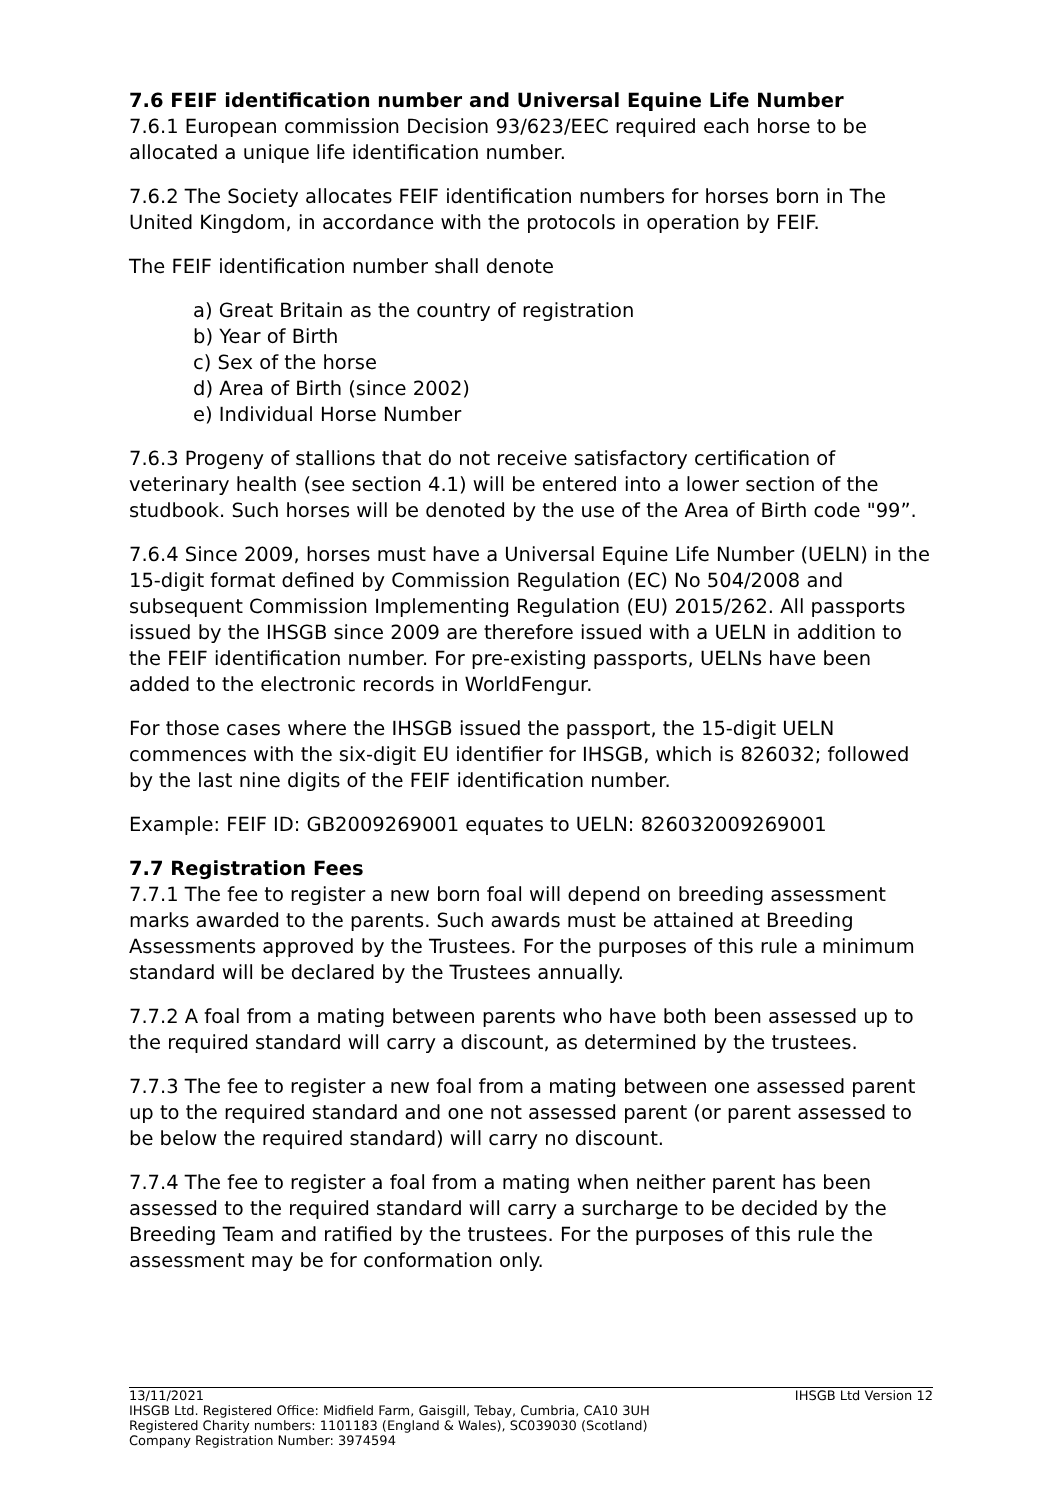7.6 FEIF identification number and Universal Equine Life Number
7.6.1 European commission Decision 93/623/EEC required each horse to be allocated a unique life identification number.
7.6.2 The Society allocates FEIF identification numbers for horses born in The United Kingdom, in accordance with the protocols in operation by FEIF.
The FEIF identification number shall denote
a) Great Britain as the country of registration
b) Year of Birth
c) Sex of the horse
d) Area of Birth (since 2002)
e) Individual Horse Number
7.6.3 Progeny of stallions that do not receive satisfactory certification of veterinary health (see section 4.1) will be entered into a lower section of the studbook. Such horses will be denoted by the use of the Area of Birth code "99”.
7.6.4 Since 2009, horses must have a Universal Equine Life Number (UELN) in the 15-digit format defined by Commission Regulation (EC) No 504/2008 and subsequent Commission Implementing Regulation (EU) 2015/262. All passports issued by the IHSGB since 2009 are therefore issued with a UELN in addition to the FEIF identification number. For pre-existing passports, UELNs have been added to the electronic records in WorldFengur.
For those cases where the IHSGB issued the passport, the 15-digit UELN commences with the six-digit EU identifier for IHSGB, which is 826032; followed by the last nine digits of the FEIF identification number.
Example: FEIF ID: GB2009269001 equates to UELN: 826032009269001
7.7 Registration Fees
7.7.1 The fee to register a new born foal will depend on breeding assessment marks awarded to the parents. Such awards must be attained at Breeding Assessments approved by the Trustees. For the purposes of this rule a minimum standard will be declared by the Trustees annually.
7.7.2 A foal from a mating between parents who have both been assessed up to the required standard will carry a discount, as determined by the trustees.
7.7.3 The fee to register a new foal from a mating between one assessed parent up to the required standard and one not assessed parent (or parent assessed to be below the required standard) will carry no discount.
7.7.4 The fee to register a foal from a mating when neither parent has been assessed to the required standard will carry a surcharge to be decided by the Breeding Team and ratified by the trustees. For the purposes of this rule the assessment may be for conformation only.
13/11/2021 IHSGB Ltd Version 12
IHSGB Ltd. Registered Office: Midfield Farm, Gaisgill, Tebay, Cumbria, CA10 3UH
Registered Charity numbers: 1101183 (England & Wales), SC039030 (Scotland)
Company Registration Number: 3974594